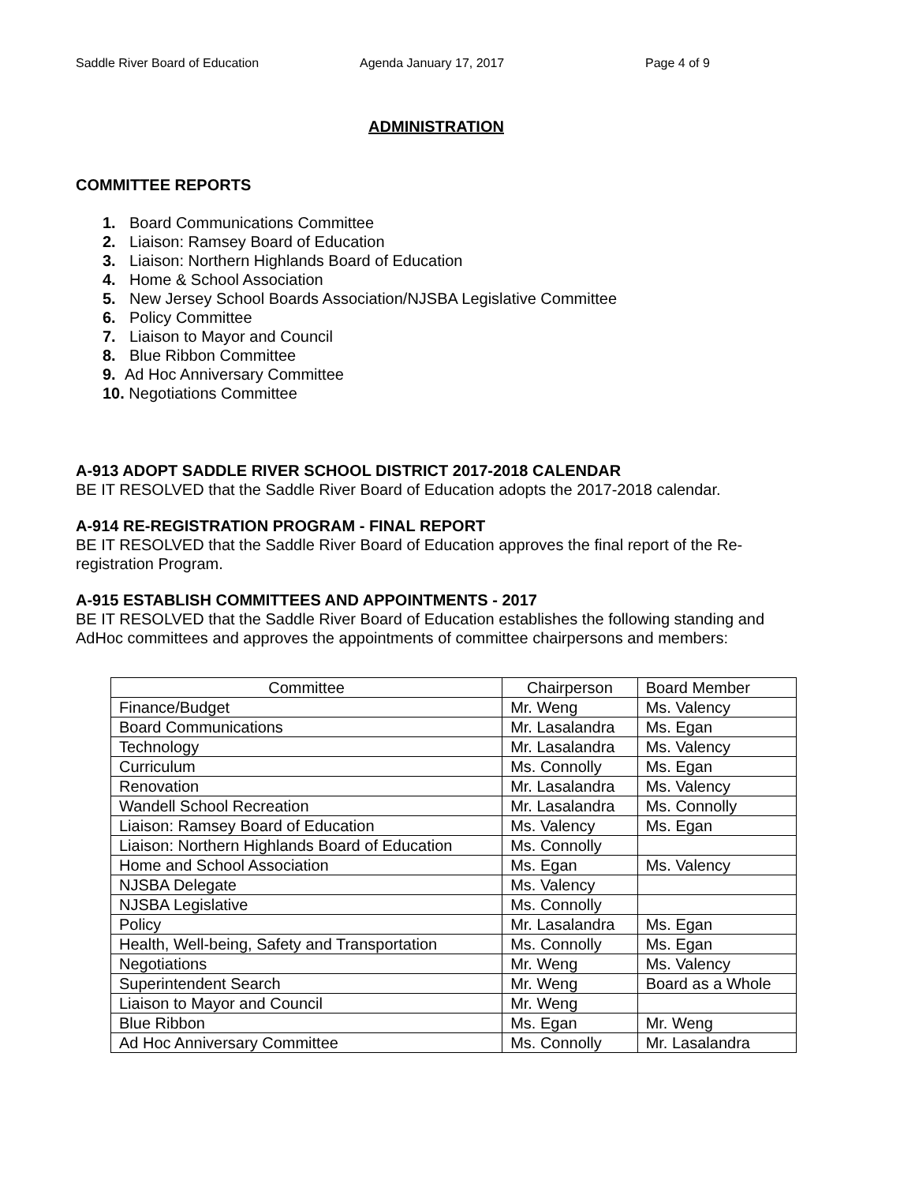Saddle River Board of Education Agenda January 17, 2017 Page 4 of 9
ADMINISTRATION
COMMITTEE REPORTS
1. Board Communications Committee
2. Liaison: Ramsey Board of Education
3. Liaison: Northern Highlands Board of Education
4. Home & School Association
5. New Jersey School Boards Association/NJSBA Legislative Committee
6. Policy Committee
7. Liaison to Mayor and Council
8. Blue Ribbon Committee
9. Ad Hoc Anniversary Committee
10. Negotiations Committee
A-913 ADOPT SADDLE RIVER SCHOOL DISTRICT 2017-2018 CALENDAR
BE IT RESOLVED that the Saddle River Board of Education adopts the 2017-2018 calendar.
A-914 RE-REGISTRATION PROGRAM - FINAL REPORT
BE IT RESOLVED that the Saddle River Board of Education approves the final report of the Re-registration Program.
A-915 ESTABLISH COMMITTEES AND APPOINTMENTS - 2017
BE IT RESOLVED that the Saddle River Board of Education establishes the following standing and AdHoc committees and approves the appointments of committee chairpersons and members:
| Committee | Chairperson | Board Member |
| --- | --- | --- |
| Finance/Budget | Mr. Weng | Ms. Valency |
| Board Communications | Mr. Lasalandra | Ms. Egan |
| Technology | Mr. Lasalandra | Ms. Valency |
| Curriculum | Ms. Connolly | Ms. Egan |
| Renovation | Mr. Lasalandra | Ms. Valency |
| Wandell School Recreation | Mr. Lasalandra | Ms. Connolly |
| Liaison: Ramsey Board of Education | Ms. Valency | Ms. Egan |
| Liaison: Northern Highlands Board of Education | Ms. Connolly | |
| Home and School Association | Ms. Egan | Ms. Valency |
| NJSBA Delegate | Ms. Valency | |
| NJSBA Legislative | Ms. Connolly | |
| Policy | Mr. Lasalandra | Ms. Egan |
| Health, Well-being, Safety and Transportation | Ms. Connolly | Ms. Egan |
| Negotiations | Mr. Weng | Ms. Valency |
| Superintendent Search | Mr. Weng | Board as a Whole |
| Liaison to Mayor and Council | Mr. Weng | |
| Blue Ribbon | Ms. Egan | Mr. Weng |
| Ad Hoc Anniversary Committee | Ms. Connolly | Mr. Lasalandra |